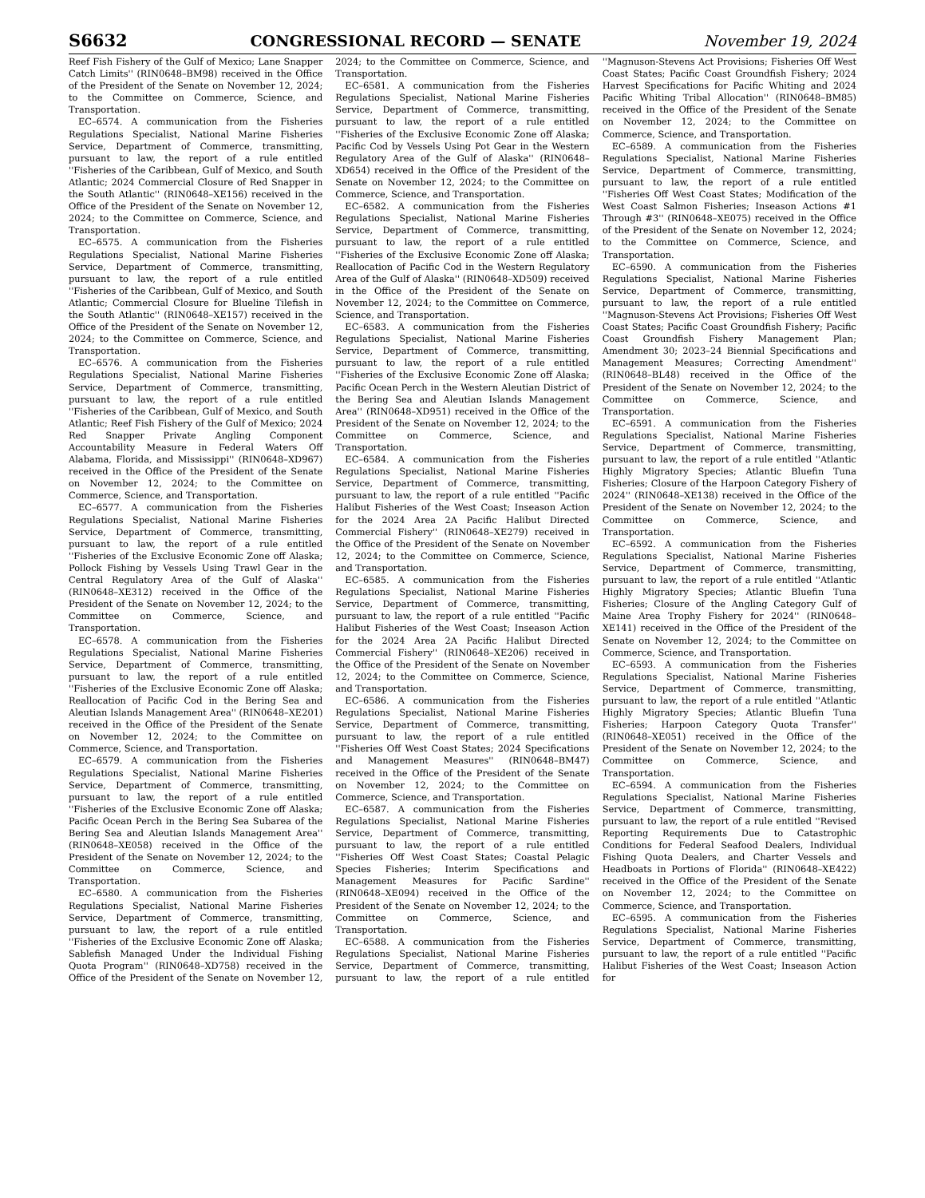S6632 CONGRESSIONAL RECORD — SENATE November 19, 2024
Reef Fish Fishery of the Gulf of Mexico; Lane Snapper Catch Limits'' (RIN0648–BM98) received in the Office of the President of the Senate on November 12, 2024; to the Committee on Commerce, Science, and Transportation.
EC–6574. A communication from the Fisheries Regulations Specialist, National Marine Fisheries Service, Department of Commerce, transmitting, pursuant to law, the report of a rule entitled ''Fisheries of the Caribbean, Gulf of Mexico, and South Atlantic; 2024 Commercial Closure of Red Snapper in the South Atlantic'' (RIN0648–XE156) received in the Office of the President of the Senate on November 12, 2024; to the Committee on Commerce, Science, and Transportation.
EC–6575. A communication from the Fisheries Regulations Specialist, National Marine Fisheries Service, Department of Commerce, transmitting, pursuant to law, the report of a rule entitled ''Fisheries of the Caribbean, Gulf of Mexico, and South Atlantic; Commercial Closure for Blueline Tilefish in the South Atlantic'' (RIN0648–XE157) received in the Office of the President of the Senate on November 12, 2024; to the Committee on Commerce, Science, and Transportation.
EC–6576. A communication from the Fisheries Regulations Specialist, National Marine Fisheries Service, Department of Commerce, transmitting, pursuant to law, the report of a rule entitled ''Fisheries of the Caribbean, Gulf of Mexico, and South Atlantic; Reef Fish Fishery of the Gulf of Mexico; 2024 Red Snapper Private Angling Component Accountability Measure in Federal Waters Off Alabama, Florida, and Mississippi'' (RIN0648–XD967) received in the Office of the President of the Senate on November 12, 2024; to the Committee on Commerce, Science, and Transportation.
EC–6577. A communication from the Fisheries Regulations Specialist, National Marine Fisheries Service, Department of Commerce, transmitting, pursuant to law, the report of a rule entitled ''Fisheries of the Exclusive Economic Zone off Alaska; Pollock Fishing by Vessels Using Trawl Gear in the Central Regulatory Area of the Gulf of Alaska'' (RIN0648–XE312) received in the Office of the President of the Senate on November 12, 2024; to the Committee on Commerce, Science, and Transportation.
EC–6578. A communication from the Fisheries Regulations Specialist, National Marine Fisheries Service, Department of Commerce, transmitting, pursuant to law, the report of a rule entitled ''Fisheries of the Exclusive Economic Zone off Alaska; Reallocation of Pacific Cod in the Bering Sea and Aleutian Islands Management Area'' (RIN0648–XE201) received in the Office of the President of the Senate on November 12, 2024; to the Committee on Commerce, Science, and Transportation.
EC–6579. A communication from the Fisheries Regulations Specialist, National Marine Fisheries Service, Department of Commerce, transmitting, pursuant to law, the report of a rule entitled ''Fisheries of the Exclusive Economic Zone off Alaska; Pacific Ocean Perch in the Bering Sea Subarea of the Bering Sea and Aleutian Islands Management Area'' (RIN0648–XE058) received in the Office of the President of the Senate on November 12, 2024; to the Committee on Commerce, Science, and Transportation.
EC–6580. A communication from the Fisheries Regulations Specialist, National Marine Fisheries Service, Department of Commerce, transmitting, pursuant to law, the report of a rule entitled ''Fisheries of the Exclusive Economic Zone off Alaska; Sablefish Managed Under the Individual Fishing Quota Program'' (RIN0648–XD758) received in the Office of the President of the Senate on November 12, 2024; to the Committee on Commerce, Science, and Transportation.
EC–6581. A communication from the Fisheries Regulations Specialist, National Marine Fisheries Service, Department of Commerce, transmitting, pursuant to law, the report of a rule entitled ''Fisheries of the Exclusive Economic Zone off Alaska; Pacific Cod by Vessels Using Pot Gear in the Western Regulatory Area of the Gulf of Alaska'' (RIN0648–XD654) received in the Office of the President of the Senate on November 12, 2024; to the Committee on Commerce, Science, and Transportation.
EC–6582. A communication from the Fisheries Regulations Specialist, National Marine Fisheries Service, Department of Commerce, transmitting, pursuant to law, the report of a rule entitled ''Fisheries of the Exclusive Economic Zone off Alaska; Reallocation of Pacific Cod in the Western Regulatory Area of the Gulf of Alaska'' (RIN0648–XD509) received in the Office of the President of the Senate on November 12, 2024; to the Committee on Commerce, Science, and Transportation.
EC–6583. A communication from the Fisheries Regulations Specialist, National Marine Fisheries Service, Department of Commerce, transmitting, pursuant to law, the report of a rule entitled ''Fisheries of the Exclusive Economic Zone off Alaska; Pacific Ocean Perch in the Western Aleutian District of the Bering Sea and Aleutian Islands Management Area'' (RIN0648–XD951) received in the Office of the President of the Senate on November 12, 2024; to the Committee on Commerce, Science, and Transportation.
EC–6584. A communication from the Fisheries Regulations Specialist, National Marine Fisheries Service, Department of Commerce, transmitting, pursuant to law, the report of a rule entitled ''Pacific Halibut Fisheries of the West Coast; Inseason Action for the 2024 Area 2A Pacific Halibut Directed Commercial Fishery'' (RIN0648–XE279) received in the Office of the President of the Senate on November 12, 2024; to the Committee on Commerce, Science, and Transportation.
EC–6585. A communication from the Fisheries Regulations Specialist, National Marine Fisheries Service, Department of Commerce, transmitting, pursuant to law, the report of a rule entitled ''Pacific Halibut Fisheries of the West Coast; Inseason Action for the 2024 Area 2A Pacific Halibut Directed Commercial Fishery'' (RIN0648–XE206) received in the Office of the President of the Senate on November 12, 2024; to the Committee on Commerce, Science, and Transportation.
EC–6586. A communication from the Fisheries Regulations Specialist, National Marine Fisheries Service, Department of Commerce, transmitting, pursuant to law, the report of a rule entitled ''Fisheries Off West Coast States; 2024 Specifications and Management Measures'' (RIN0648–BM47) received in the Office of the President of the Senate on November 12, 2024; to the Committee on Commerce, Science, and Transportation.
EC–6587. A communication from the Fisheries Regulations Specialist, National Marine Fisheries Service, Department of Commerce, transmitting, pursuant to law, the report of a rule entitled ''Fisheries Off West Coast States; Coastal Pelagic Species Fisheries; Interim Specifications and Management Measures for Pacific Sardine'' (RIN0648–XE094) received in the Office of the President of the Senate on November 12, 2024; to the Committee on Commerce, Science, and Transportation.
EC–6588. A communication from the Fisheries Regulations Specialist, National Marine Fisheries Service, Department of Commerce, transmitting, pursuant to law, the report of a rule entitled ''Magnuson-Stevens Act Provisions; Fisheries Off West Coast States; Pacific Coast Groundfish Fishery; 2024 Harvest Specifications for Pacific Whiting and 2024 Pacific Whiting Tribal Allocation'' (RIN0648–BM85) received in the Office of the President of the Senate on November 12, 2024; to the Committee on Commerce, Science, and Transportation.
EC–6589. A communication from the Fisheries Regulations Specialist, National Marine Fisheries Service, Department of Commerce, transmitting, pursuant to law, the report of a rule entitled ''Fisheries Off West Coast States; Modification of the West Coast Salmon Fisheries; Inseason Actions #1 Through #3'' (RIN0648–XE075) received in the Office of the President of the Senate on November 12, 2024; to the Committee on Commerce, Science, and Transportation.
EC–6590. A communication from the Fisheries Regulations Specialist, National Marine Fisheries Service, Department of Commerce, transmitting, pursuant to law, the report of a rule entitled ''Magnuson-Stevens Act Provisions; Fisheries Off West Coast States; Pacific Coast Groundfish Fishery; Pacific Coast Groundfish Fishery Management Plan; Amendment 30; 2023–24 Biennial Specifications and Management Measures; Correcting Amendment'' (RIN0648–BL48) received in the Office of the President of the Senate on November 12, 2024; to the Committee on Commerce, Science, and Transportation.
EC–6591. A communication from the Fisheries Regulations Specialist, National Marine Fisheries Service, Department of Commerce, transmitting, pursuant to law, the report of a rule entitled ''Atlantic Highly Migratory Species; Atlantic Bluefin Tuna Fisheries; Closure of the Harpoon Category Fishery of 2024'' (RIN0648–XE138) received in the Office of the President of the Senate on November 12, 2024; to the Committee on Commerce, Science, and Transportation.
EC–6592. A communication from the Fisheries Regulations Specialist, National Marine Fisheries Service, Department of Commerce, transmitting, pursuant to law, the report of a rule entitled ''Atlantic Highly Migratory Species; Atlantic Bluefin Tuna Fisheries; Closure of the Angling Category Gulf of Maine Area Trophy Fishery for 2024'' (RIN0648–XE141) received in the Office of the President of the Senate on November 12, 2024; to the Committee on Commerce, Science, and Transportation.
EC–6593. A communication from the Fisheries Regulations Specialist, National Marine Fisheries Service, Department of Commerce, transmitting, pursuant to law, the report of a rule entitled ''Atlantic Highly Migratory Species; Atlantic Bluefin Tuna Fisheries; Harpoon Category Quota Transfer'' (RIN0648–XE051) received in the Office of the President of the Senate on November 12, 2024; to the Committee on Commerce, Science, and Transportation.
EC–6594. A communication from the Fisheries Regulations Specialist, National Marine Fisheries Service, Department of Commerce, transmitting, pursuant to law, the report of a rule entitled ''Revised Reporting Requirements Due to Catastrophic Conditions for Federal Seafood Dealers, Individual Fishing Quota Dealers, and Charter Vessels and Headboats in Portions of Florida'' (RIN0648–XE422) received in the Office of the President of the Senate on November 12, 2024; to the Committee on Commerce, Science, and Transportation.
EC–6595. A communication from the Fisheries Regulations Specialist, National Marine Fisheries Service, Department of Commerce, transmitting, pursuant to law, the report of a rule entitled ''Pacific Halibut Fisheries of the West Coast; Inseason Action for